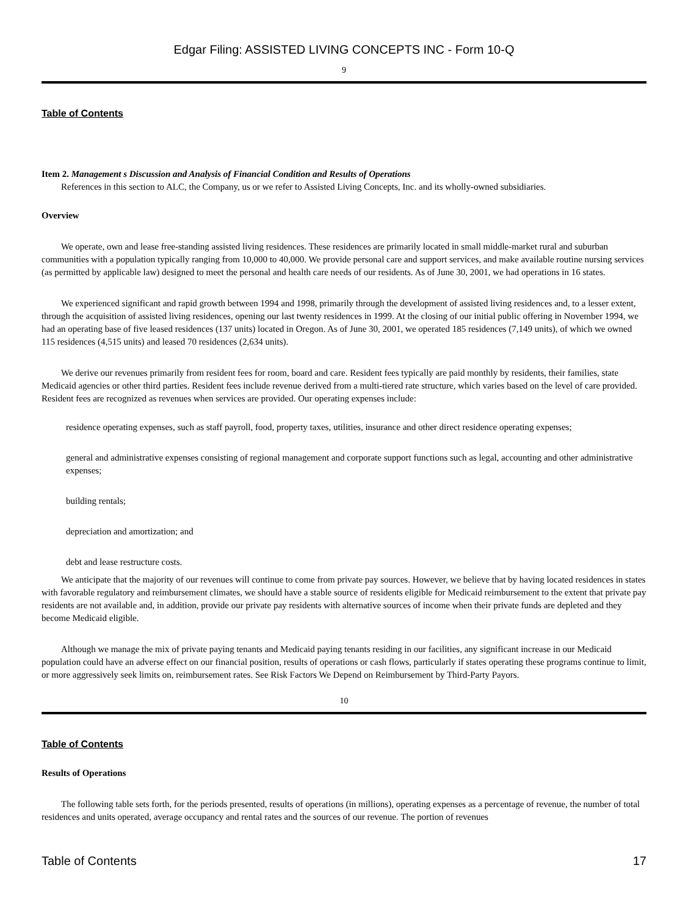Edgar Filing: ASSISTED LIVING CONCEPTS INC - Form 10-Q
9
Table of Contents
Item 2. Management s Discussion and Analysis of Financial Condition and Results of Operations
References in this section to ALC, the Company, us or we refer to Assisted Living Concepts, Inc. and its wholly-owned subsidiaries.
Overview
We operate, own and lease free-standing assisted living residences. These residences are primarily located in small middle-market rural and suburban communities with a population typically ranging from 10,000 to 40,000. We provide personal care and support services, and make available routine nursing services (as permitted by applicable law) designed to meet the personal and health care needs of our residents. As of June 30, 2001, we had operations in 16 states.
We experienced significant and rapid growth between 1994 and 1998, primarily through the development of assisted living residences and, to a lesser extent, through the acquisition of assisted living residences, opening our last twenty residences in 1999. At the closing of our initial public offering in November 1994, we had an operating base of five leased residences (137 units) located in Oregon. As of June 30, 2001, we operated 185 residences (7,149 units), of which we owned 115 residences (4,515 units) and leased 70 residences (2,634 units).
We derive our revenues primarily from resident fees for room, board and care. Resident fees typically are paid monthly by residents, their families, state Medicaid agencies or other third parties. Resident fees include revenue derived from a multi-tiered rate structure, which varies based on the level of care provided. Resident fees are recognized as revenues when services are provided. Our operating expenses include:
residence operating expenses, such as staff payroll, food, property taxes, utilities, insurance and other direct residence operating expenses;
general and administrative expenses consisting of regional management and corporate support functions such as legal, accounting and other administrative expenses;
building rentals;
depreciation and amortization; and
debt and lease restructure costs.
We anticipate that the majority of our revenues will continue to come from private pay sources. However, we believe that by having located residences in states with favorable regulatory and reimbursement climates, we should have a stable source of residents eligible for Medicaid reimbursement to the extent that private pay residents are not available and, in addition, provide our private pay residents with alternative sources of income when their private funds are depleted and they become Medicaid eligible.
Although we manage the mix of private paying tenants and Medicaid paying tenants residing in our facilities, any significant increase in our Medicaid population could have an adverse effect on our financial position, results of operations or cash flows, particularly if states operating these programs continue to limit, or more aggressively seek limits on, reimbursement rates. See Risk Factors We Depend on Reimbursement by Third-Party Payors.
10
Table of Contents
Results of Operations
The following table sets forth, for the periods presented, results of operations (in millions), operating expenses as a percentage of revenue, the number of total residences and units operated, average occupancy and rental rates and the sources of our revenue. The portion of revenues
Table of Contents 17